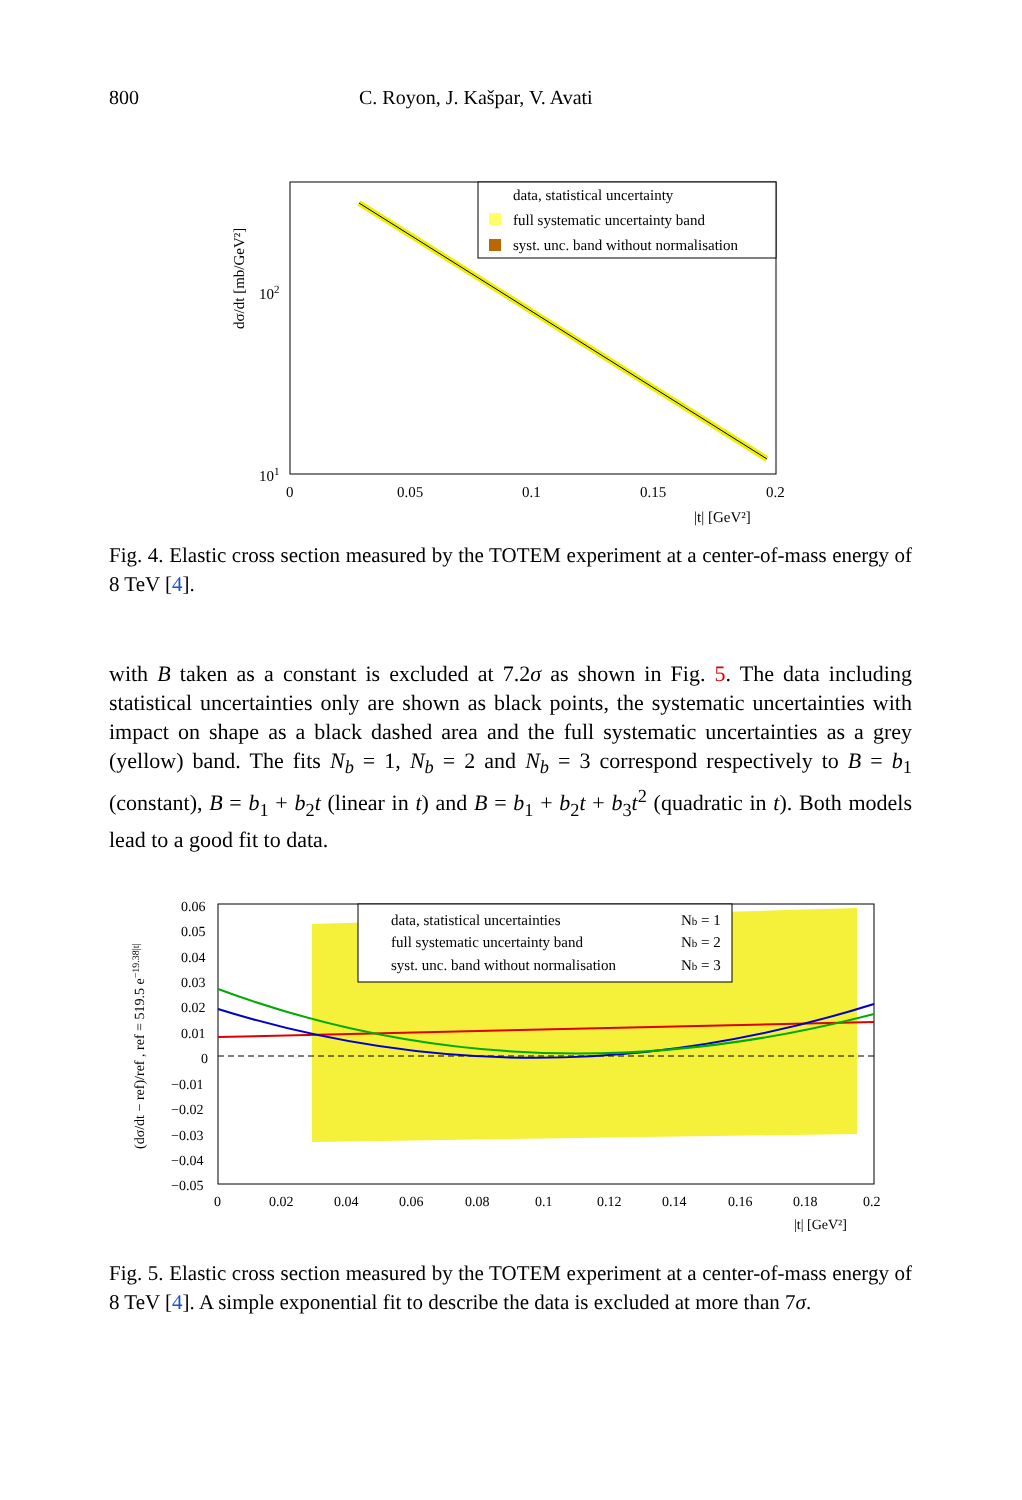800 C. Royon, J. Kašpar, V. Avati
data, statistical uncertainty
full systematic uncertainty band
syst. unc. band without normalisation
102
101
0
0.05
0.1
0.15
0.2
|t| [GeV²]
dσ/dt [mb/GeV²]
Fig. 4. Elastic cross section measured by the TOTEM experiment at a center-of-mass energy of 8 TeV [4].
with B taken as a constant is excluded at 7.2σ as shown in Fig. 5. The data including statistical uncertainties only are shown as black points, the systematic uncertainties with impact on shape as a black dashed area and the full systematic uncertainties as a grey (yellow) band. The fits N<sub>b</sub> = 1, N<sub>b</sub> = 2 and N<sub>b</sub> = 3 correspond respectively to B = b<sub>1</sub> (constant), B = b<sub>1</sub> + b<sub>2</sub>t (linear in t) and B = b<sub>1</sub> + b<sub>2</sub>t + b<sub>3</sub>t<sup>2</sup> (quadratic in t). Both models lead to a good fit to data.
data, statistical uncertainties
full systematic uncertainty band
syst. unc. band without normalisation
Nb = 1
Nb = 2
Nb = 3
0.06
0.05
0.04
0.03
0.02
0.01
0
−0.01
−0.02
−0.03
−0.04
−0.05
0
0.02
0.04
0.06
0.08
0.1
0.12
0.14
0.16
0.18
0.2
|t| [GeV²]
(dσ/dt − ref)/ref , ref = 519.5 e−19.38|t|
Fig. 5. Elastic cross section measured by the TOTEM experiment at a center-of-mass energy of 8 TeV [4]. A simple exponential fit to describe the data is excluded at more than 7σ.